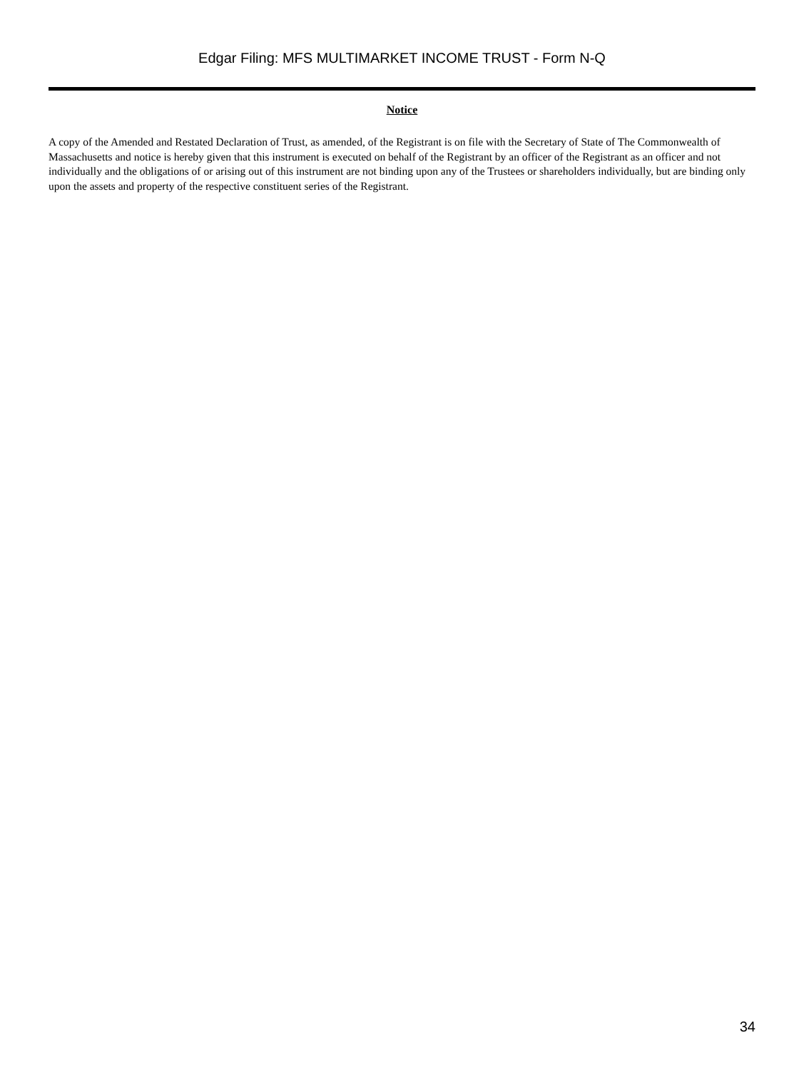Edgar Filing: MFS MULTIMARKET INCOME TRUST - Form N-Q
Notice
A copy of the Amended and Restated Declaration of Trust, as amended, of the Registrant is on file with the Secretary of State of The Commonwealth of Massachusetts and notice is hereby given that this instrument is executed on behalf of the Registrant by an officer of the Registrant as an officer and not individually and the obligations of or arising out of this instrument are not binding upon any of the Trustees or shareholders individually, but are binding only upon the assets and property of the respective constituent series of the Registrant.
34